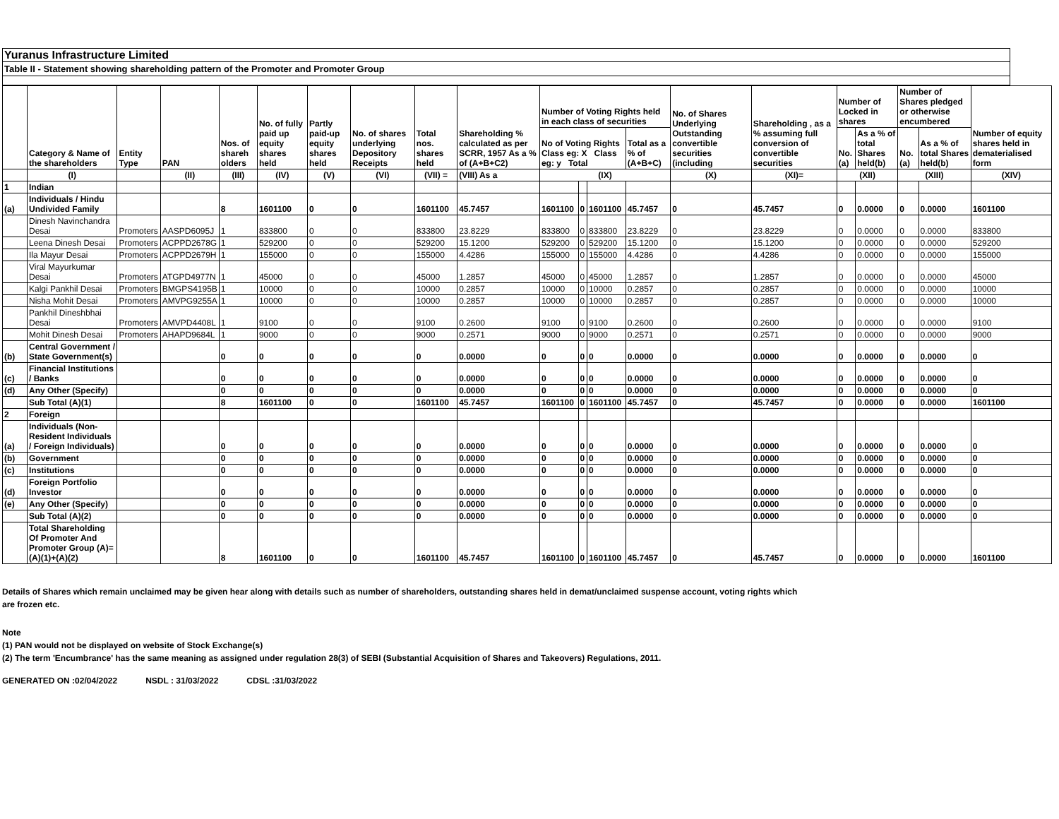Yuranus Infrastructure Limited
Table II - Statement showing shareholding pattern of the Promoter and Promoter Group
| | Category & Name of the shareholders | Entity Type | PAN | Nos. of shareh olders | No. of fully paid up equity shares held | Partly paid-up equity shares held | No. of shares underlying Depository Receipts | Total nos. shares held | Shareholding % calculated as per SCRR, 1957 As a % of (A+B+C2) | Number of Voting Rights held in each class of securities | | | | No. of Shares Underlying Outstanding convertible securities (including | Shareholding , as a % assuming full conversion of convertible securities | Number of Locked in shares | | Number of Shares pledged or otherwise encumbered | | Number of equity shares held in dematerialised form |
| --- | --- | --- | --- | --- | --- | --- | --- | --- | --- | --- | --- | --- | --- | --- | --- | --- | --- | --- | --- | --- |
| | | | | | | | | | | No of Voting Rights Class eg: X Class eg: y Total | | | Total as a % of (A+B+C) | | | No. (a) | As a % of total Shares held(b) | No. (a) | As a % of total Shares held(b) | |
| | (I) | | (II) | (III) | (IV) | (V) | (VI) | (VII) = | (VIII) As a | (IX) | | | | (X) | (XI)= | (XII) | | (XIII) | | (XIV) |
| 1 | Indian | | | | | | | | | | | | | | | | | | | |
| (a) | Individuals / Hindu Undivided Family | | | 8 | 1601100 | 0 | 0 | 1601100 | 45.7457 | 1601100 | 0 | 1601100 | 45.7457 | 0 | 45.7457 | 0 | 0.0000 | 0 | 0.0000 | 1601100 |
| | Dinesh Navinchandra Desai | Promoters | AASPD6095J | 1 | 833800 | 0 | 0 | 833800 | 23.8229 | 833800 | 0 | 833800 | 23.8229 | 0 | 23.8229 | 0 | 0.0000 | 0 | 0.0000 | 833800 |
| | Leena Dinesh Desai | Promoters | ACPPD2678G | 1 | 529200 | 0 | 0 | 529200 | 15.1200 | 529200 | 0 | 529200 | 15.1200 | 0 | 15.1200 | 0 | 0.0000 | 0 | 0.0000 | 529200 |
| | Ila Mayur Desai | Promoters | ACPPD2679H | 1 | 155000 | 0 | 0 | 155000 | 4.4286 | 155000 | 0 | 155000 | 4.4286 | 0 | 4.4286 | 0 | 0.0000 | 0 | 0.0000 | 155000 |
| | Viral Mayurkumar Desai | Promoters | ATGPD4977N | 1 | 45000 | 0 | 0 | 45000 | 1.2857 | 45000 | 0 | 45000 | 1.2857 | 0 | 1.2857 | 0 | 0.0000 | 0 | 0.0000 | 45000 |
| | Kalgi Pankhil Desai | Promoters | BMGPS4195B | 1 | 10000 | 0 | 0 | 10000 | 0.2857 | 10000 | 0 | 10000 | 0.2857 | 0 | 0.2857 | 0 | 0.0000 | 0 | 0.0000 | 10000 |
| | Nisha Mohit Desai | Promoters | AMVPG9255A | 1 | 10000 | 0 | 0 | 10000 | 0.2857 | 10000 | 0 | 10000 | 0.2857 | 0 | 0.2857 | 0 | 0.0000 | 0 | 0.0000 | 10000 |
| | Pankhil Dineshbhai Desai | Promoters | AMVPD4408L | 1 | 9100 | 0 | 0 | 9100 | 0.2600 | 9100 | 0 | 9100 | 0.2600 | 0 | 0.2600 | 0 | 0.0000 | 0 | 0.0000 | 9100 |
| | Mohit Dinesh Desai | Promoters | AHAPD9684L | 1 | 9000 | 0 | 0 | 9000 | 0.2571 | 9000 | 0 | 9000 | 0.2571 | 0 | 0.2571 | 0 | 0.0000 | 0 | 0.0000 | 9000 |
| (b) | Central Government / State Government(s) | | | 0 | 0 | 0 | 0 | 0 | 0.0000 | 0 | 0 | 0 | 0.0000 | 0 | 0.0000 | 0 | 0.0000 | 0 | 0.0000 | 0 |
| (c) | Financial Institutions / Banks | | | 0 | 0 | 0 | 0 | 0 | 0.0000 | 0 | 0 | 0 | 0.0000 | 0 | 0.0000 | 0 | 0.0000 | 0 | 0.0000 | 0 |
| (d) | Any Other (Specify) | | | 0 | 0 | 0 | 0 | 0 | 0.0000 | 0 | 0 | 0 | 0.0000 | 0 | 0.0000 | 0 | 0.0000 | 0 | 0.0000 | 0 |
| | Sub Total (A)(1) | | | 8 | 1601100 | 0 | 0 | 1601100 | 45.7457 | 1601100 | 0 | 1601100 | 45.7457 | 0 | 45.7457 | 0 | 0.0000 | 0 | 0.0000 | 1601100 |
| 2 | Foreign | | | | | | | | | | | | | | | | | | | |
| (a) | Individuals (Non-Resident Individuals / Foreign Individuals) | | | 0 | 0 | 0 | 0 | 0 | 0.0000 | 0 | 0 | 0 | 0.0000 | 0 | 0.0000 | 0 | 0.0000 | 0 | 0.0000 | 0 |
| (b) | Government | | | 0 | 0 | 0 | 0 | 0 | 0.0000 | 0 | 0 | 0 | 0.0000 | 0 | 0.0000 | 0 | 0.0000 | 0 | 0.0000 | 0 |
| (c) | Institutions | | | 0 | 0 | 0 | 0 | 0 | 0.0000 | 0 | 0 | 0 | 0.0000 | 0 | 0.0000 | 0 | 0.0000 | 0 | 0.0000 | 0 |
| (d) | Foreign Portfolio Investor | | | 0 | 0 | 0 | 0 | 0 | 0.0000 | 0 | 0 | 0 | 0.0000 | 0 | 0.0000 | 0 | 0.0000 | 0 | 0.0000 | 0 |
| (e) | Any Other (Specify) | | | 0 | 0 | 0 | 0 | 0 | 0.0000 | 0 | 0 | 0 | 0.0000 | 0 | 0.0000 | 0 | 0.0000 | 0 | 0.0000 | 0 |
| | Sub Total (A)(2) | | | 0 | 0 | 0 | 0 | 0 | 0.0000 | 0 | 0 | 0 | 0.0000 | 0 | 0.0000 | 0 | 0.0000 | 0 | 0.0000 | 0 |
| | Total Shareholding Of Promoter And Promoter Group (A)= (A)(1)+(A)(2) | | | 8 | 1601100 | 0 | 0 | 1601100 | 45.7457 | 1601100 | 0 | 1601100 | 45.7457 | 0 | 45.7457 | 0 | 0.0000 | 0 | 0.0000 | 1601100 |
Details of Shares which remain unclaimed may be given hear along with details such as number of shareholders, outstanding shares held in demat/unclaimed suspense account, voting rights which are frozen etc.
Note
(1) PAN would not be displayed on website of Stock Exchange(s)
(2) The term 'Encumbrance' has the same meaning as assigned under regulation 28(3) of SEBI (Substantial Acquisition of Shares and Takeovers) Regulations, 2011.
GENERATED ON :02/04/2022 NSDL : 31/03/2022 CDSL :31/03/2022